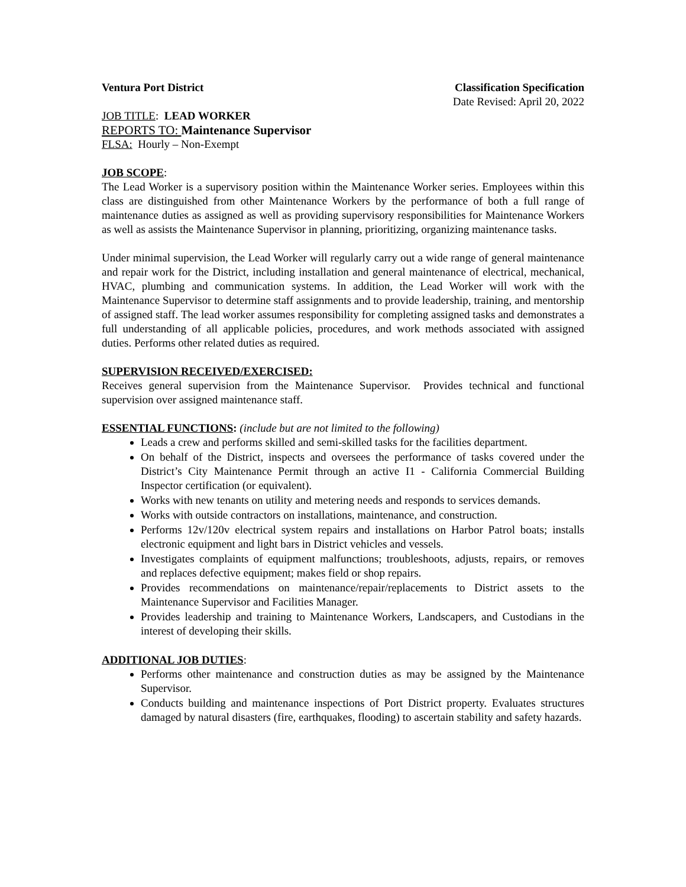Ventura Port District Classification Specification
Date Revised: April 20, 2022
JOB TITLE: LEAD WORKER
REPORTS TO: Maintenance Supervisor
FLSA: Hourly – Non-Exempt
JOB SCOPE:
The Lead Worker is a supervisory position within the Maintenance Worker series. Employees within this class are distinguished from other Maintenance Workers by the performance of both a full range of maintenance duties as assigned as well as providing supervisory responsibilities for Maintenance Workers as well as assists the Maintenance Supervisor in planning, prioritizing, organizing maintenance tasks.
Under minimal supervision, the Lead Worker will regularly carry out a wide range of general maintenance and repair work for the District, including installation and general maintenance of electrical, mechanical, HVAC, plumbing and communication systems. In addition, the Lead Worker will work with the Maintenance Supervisor to determine staff assignments and to provide leadership, training, and mentorship of assigned staff. The lead worker assumes responsibility for completing assigned tasks and demonstrates a full understanding of all applicable policies, procedures, and work methods associated with assigned duties. Performs other related duties as required.
SUPERVISION RECEIVED/EXERCISED:
Receives general supervision from the Maintenance Supervisor. Provides technical and functional supervision over assigned maintenance staff.
ESSENTIAL FUNCTIONS: (include but are not limited to the following)
Leads a crew and performs skilled and semi-skilled tasks for the facilities department.
On behalf of the District, inspects and oversees the performance of tasks covered under the District’s City Maintenance Permit through an active I1 - California Commercial Building Inspector certification (or equivalent).
Works with new tenants on utility and metering needs and responds to services demands.
Works with outside contractors on installations, maintenance, and construction.
Performs 12v/120v electrical system repairs and installations on Harbor Patrol boats; installs electronic equipment and light bars in District vehicles and vessels.
Investigates complaints of equipment malfunctions; troubleshoots, adjusts, repairs, or removes and replaces defective equipment; makes field or shop repairs.
Provides recommendations on maintenance/repair/replacements to District assets to the Maintenance Supervisor and Facilities Manager.
Provides leadership and training to Maintenance Workers, Landscapers, and Custodians in the interest of developing their skills.
ADDITIONAL JOB DUTIES:
Performs other maintenance and construction duties as may be assigned by the Maintenance Supervisor.
Conducts building and maintenance inspections of Port District property. Evaluates structures damaged by natural disasters (fire, earthquakes, flooding) to ascertain stability and safety hazards.